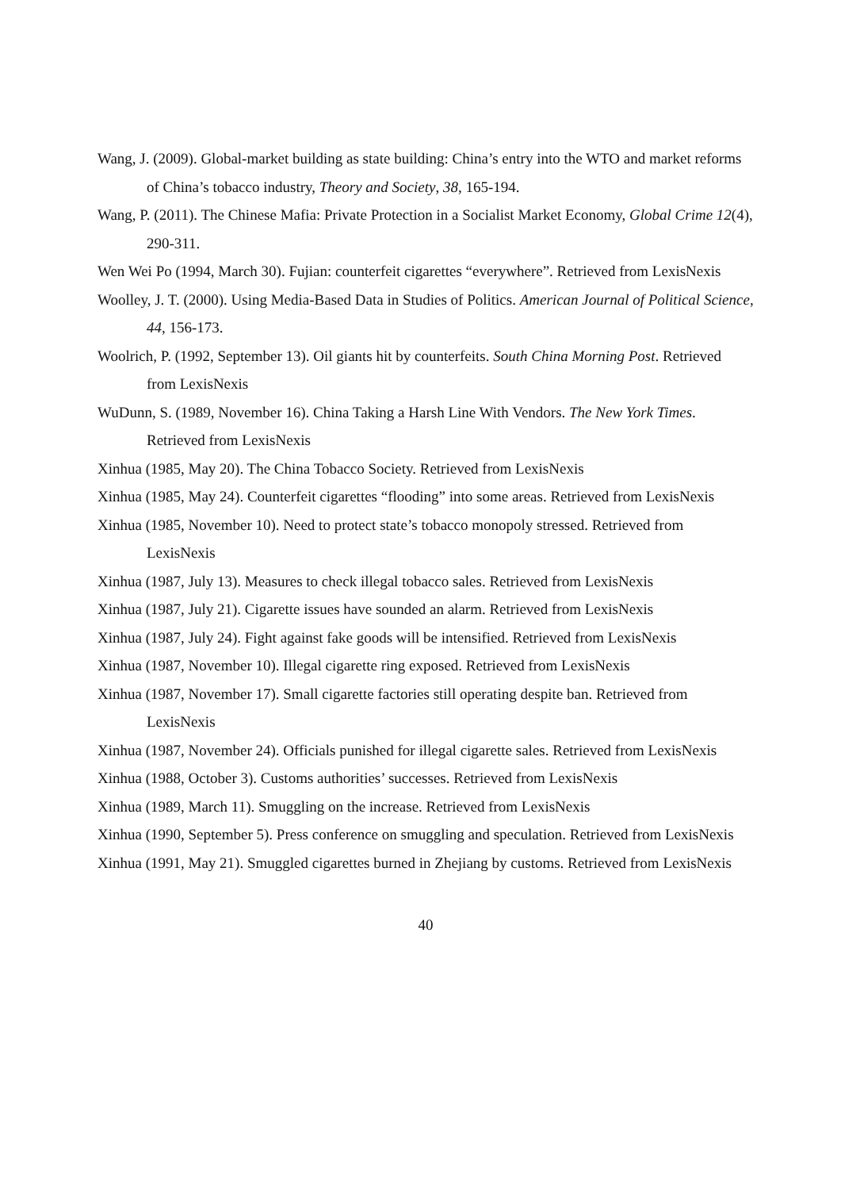Wang, J. (2009). Global-market building as state building: China’s entry into the WTO and market reforms of China’s tobacco industry, Theory and Society, 38, 165-194.
Wang, P. (2011). The Chinese Mafia: Private Protection in a Socialist Market Economy, Global Crime 12(4), 290-311.
Wen Wei Po (1994, March 30). Fujian: counterfeit cigarettes “everywhere”. Retrieved from LexisNexis
Woolley, J. T. (2000). Using Media-Based Data in Studies of Politics. American Journal of Political Science, 44, 156-173.
Woolrich, P. (1992, September 13). Oil giants hit by counterfeits. South China Morning Post. Retrieved from LexisNexis
WuDunn, S. (1989, November 16). China Taking a Harsh Line With Vendors. The New York Times. Retrieved from LexisNexis
Xinhua (1985, May 20). The China Tobacco Society. Retrieved from LexisNexis
Xinhua (1985, May 24). Counterfeit cigarettes “flooding” into some areas. Retrieved from LexisNexis
Xinhua (1985, November 10). Need to protect state’s tobacco monopoly stressed. Retrieved from LexisNexis
Xinhua (1987, July 13). Measures to check illegal tobacco sales. Retrieved from LexisNexis
Xinhua (1987, July 21). Cigarette issues have sounded an alarm. Retrieved from LexisNexis
Xinhua (1987, July 24). Fight against fake goods will be intensified. Retrieved from LexisNexis
Xinhua (1987, November 10). Illegal cigarette ring exposed. Retrieved from LexisNexis
Xinhua (1987, November 17). Small cigarette factories still operating despite ban. Retrieved from LexisNexis
Xinhua (1987, November 24). Officials punished for illegal cigarette sales. Retrieved from LexisNexis
Xinhua (1988, October 3). Customs authorities’ successes. Retrieved from LexisNexis
Xinhua (1989, March 11). Smuggling on the increase. Retrieved from LexisNexis
Xinhua (1990, September 5). Press conference on smuggling and speculation. Retrieved from LexisNexis
Xinhua (1991, May 21). Smuggled cigarettes burned in Zhejiang by customs. Retrieved from LexisNexis
40